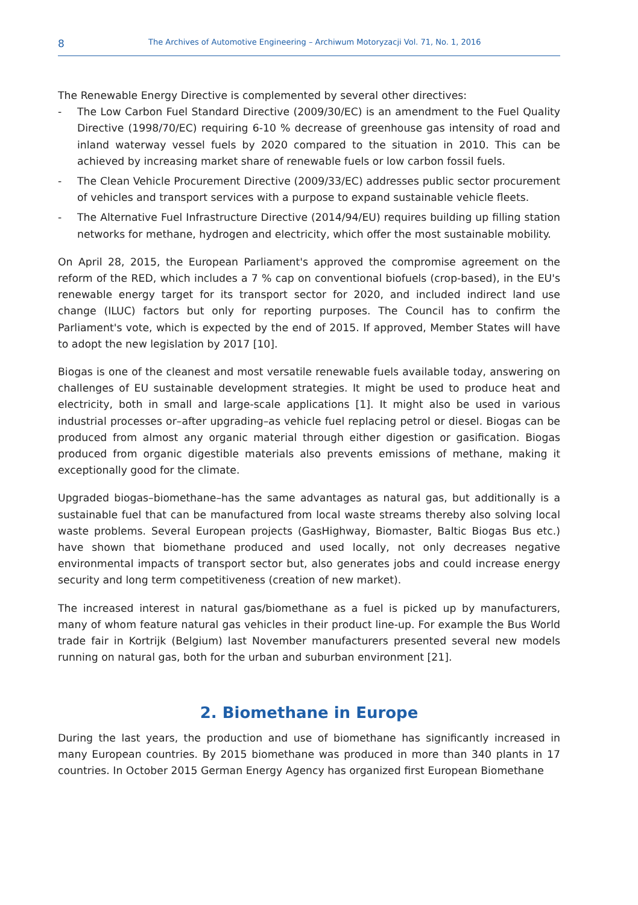8 The Archives of Automotive Engineering – Archiwum Motoryzacji Vol. 71, No. 1, 2016
The Renewable Energy Directive is complemented by several other directives:
- The Low Carbon Fuel Standard Directive (2009/30/EC) is an amendment to the Fuel Quality Directive (1998/70/EC) requiring 6-10 % decrease of greenhouse gas intensity of road and inland waterway vessel fuels by 2020 compared to the situation in 2010. This can be achieved by increasing market share of renewable fuels or low carbon fossil fuels.
- The Clean Vehicle Procurement Directive (2009/33/EC) addresses public sector procurement of vehicles and transport services with a purpose to expand sustainable vehicle fleets.
- The Alternative Fuel Infrastructure Directive (2014/94/EU) requires building up filling station networks for methane, hydrogen and electricity, which offer the most sustainable mobility.
On April 28, 2015, the European Parliament's approved the compromise agreement on the reform of the RED, which includes a 7 % cap on conventional biofuels (crop-based), in the EU's renewable energy target for its transport sector for 2020, and included indirect land use change (ILUC) factors but only for reporting purposes. The Council has to confirm the Parliament's vote, which is expected by the end of 2015. If approved, Member States will have to adopt the new legislation by 2017 [10].
Biogas is one of the cleanest and most versatile renewable fuels available today, answering on challenges of EU sustainable development strategies. It might be used to produce heat and electricity, both in small and large-scale applications [1]. It might also be used in various industrial processes or–after upgrading–as vehicle fuel replacing petrol or diesel. Biogas can be produced from almost any organic material through either digestion or gasification. Biogas produced from organic digestible materials also prevents emissions of methane, making it exceptionally good for the climate.
Upgraded biogas–biomethane–has the same advantages as natural gas, but additionally is a sustainable fuel that can be manufactured from local waste streams thereby also solving local waste problems. Several European projects (GasHighway, Biomaster, Baltic Biogas Bus etc.) have shown that biomethane produced and used locally, not only decreases negative environmental impacts of transport sector but, also generates jobs and could increase energy security and long term competitiveness (creation of new market).
The increased interest in natural gas/biomethane as a fuel is picked up by manufacturers, many of whom feature natural gas vehicles in their product line-up. For example the Bus World trade fair in Kortrijk (Belgium) last November manufacturers presented several new models running on natural gas, both for the urban and suburban environment [21].
2. Biomethane in Europe
During the last years, the production and use of biomethane has significantly increased in many European countries. By 2015 biomethane was produced in more than 340 plants in 17 countries. In October 2015 German Energy Agency has organized first European Biomethane